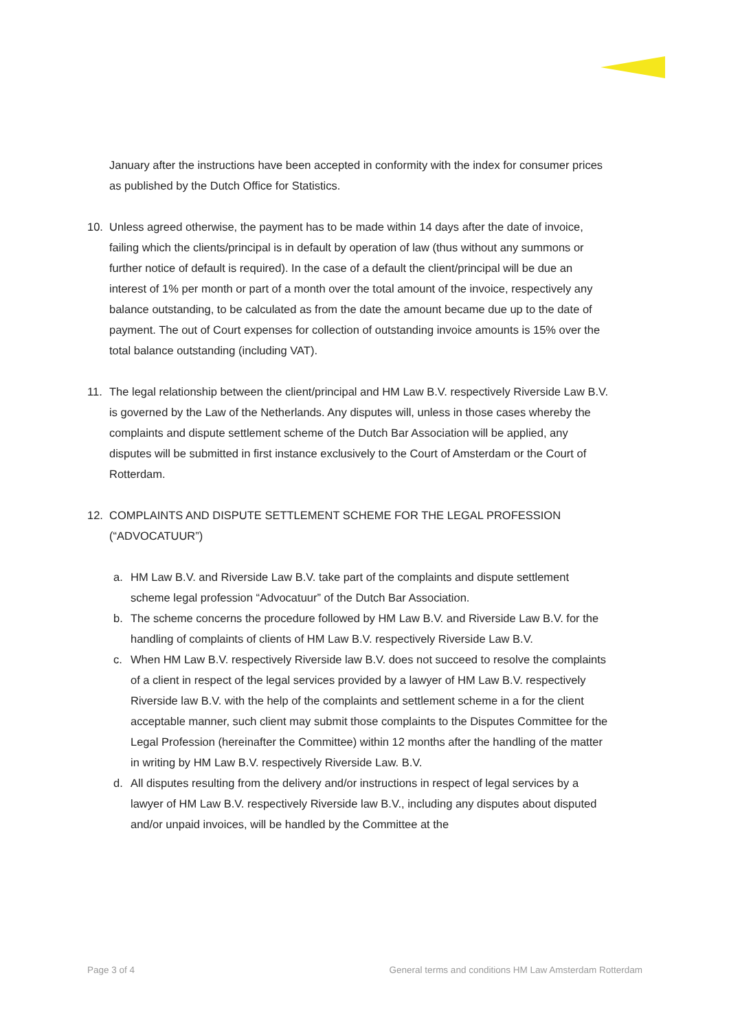January after the instructions have been accepted in conformity with the index for consumer prices as published by the Dutch Office for Statistics.
10. Unless agreed otherwise, the payment has to be made within 14 days after the date of invoice, failing which the clients/principal is in default by operation of law (thus without any summons or further notice of default is required). In the case of a default the client/principal will be due an interest of 1% per month or part of a month over the total amount of the invoice, respectively any balance outstanding, to be calculated as from the date the amount became due up to the date of payment. The out of Court expenses for collection of outstanding invoice amounts is 15% over the total balance outstanding (including VAT).
11. The legal relationship between the client/principal and HM Law B.V. respectively Riverside Law B.V. is governed by the Law of the Netherlands. Any disputes will, unless in those cases whereby the complaints and dispute settlement scheme of the Dutch Bar Association will be applied, any disputes will be submitted in first instance exclusively to the Court of Amsterdam or the Court of Rotterdam.
12. COMPLAINTS AND DISPUTE SETTLEMENT SCHEME FOR THE LEGAL PROFESSION (“ADVOCATUUR”)
a. HM Law B.V. and Riverside Law B.V. take part of the complaints and dispute settlement scheme legal profession “Advocatuur” of the Dutch Bar Association.
b. The scheme concerns the procedure followed by HM Law B.V. and Riverside Law B.V. for the handling of complaints of clients of HM Law B.V. respectively Riverside Law B.V.
c. When HM Law B.V. respectively Riverside law B.V. does not succeed to resolve the complaints of a client in respect of the legal services provided by a lawyer of HM Law B.V. respectively Riverside law B.V. with the help of the complaints and settlement scheme in a for the client acceptable manner, such client may submit those complaints to the Disputes Committee for the Legal Profession (hereinafter the Committee) within 12 months after the handling of the matter in writing by HM Law B.V. respectively Riverside Law. B.V.
d. All disputes resulting from the delivery and/or instructions in respect of legal services by a lawyer of HM Law B.V. respectively Riverside law B.V., including any disputes about disputed and/or unpaid invoices, will be handled by the Committee at the
Page 3 of 4 General terms and conditions HM Law Amsterdam Rotterdam